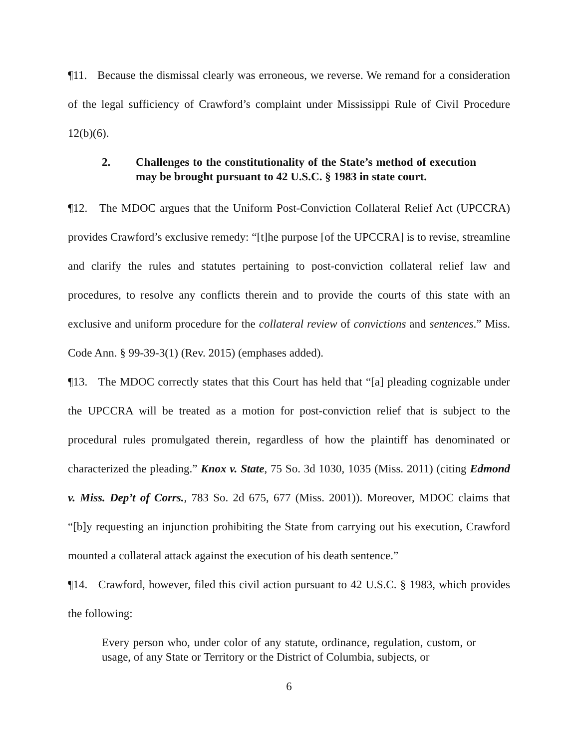¶11. Because the dismissal clearly was erroneous, we reverse. We remand for a consideration of the legal sufficiency of Crawford’s complaint under Mississippi Rule of Civil Procedure 12(b)(6).
2. Challenges to the constitutionality of the State’s method of execution may be brought pursuant to 42 U.S.C. § 1983 in state court.
¶12. The MDOC argues that the Uniform Post-Conviction Collateral Relief Act (UPCCRA) provides Crawford’s exclusive remedy: “[t]he purpose [of the UPCCRA] is to revise, streamline and clarify the rules and statutes pertaining to post-conviction collateral relief law and procedures, to resolve any conflicts therein and to provide the courts of this state with an exclusive and uniform procedure for the collateral review of convictions and sentences.” Miss. Code Ann. § 99-39-3(1) (Rev. 2015) (emphases added).
¶13. The MDOC correctly states that this Court has held that “[a] pleading cognizable under the UPCCRA will be treated as a motion for post-conviction relief that is subject to the procedural rules promulgated therein, regardless of how the plaintiff has denominated or characterized the pleading.” Knox v. State, 75 So. 3d 1030, 1035 (Miss. 2011) (citing Edmond v. Miss. Dep’t of Corrs., 783 So. 2d 675, 677 (Miss. 2001)). Moreover, MDOC claims that “[b]y requesting an injunction prohibiting the State from carrying out his execution, Crawford mounted a collateral attack against the execution of his death sentence.”
¶14. Crawford, however, filed this civil action pursuant to 42 U.S.C. § 1983, which provides the following:
Every person who, under color of any statute, ordinance, regulation, custom, or usage, of any State or Territory or the District of Columbia, subjects, or
6